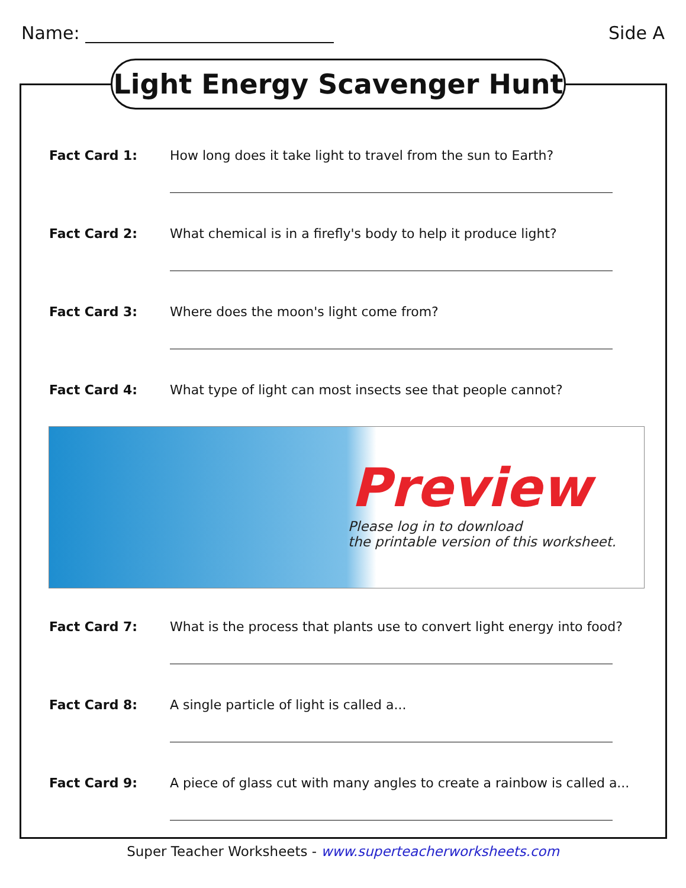Name: Side A
Light Energy Scavenger Hunt
Fact Card 1: How long does it take light to travel from the sun to Earth?
Fact Card 2: What chemical is in a firefly's body to help it produce light?
Fact Card 3: Where does the moon's light come from?
Fact Card 4: What type of light can most insects see that people cannot?
Preview
Please log in to download
the printable version of this worksheet.
Fact Card 7: What is the process that plants use to convert light energy into food?
Fact Card 8: A single particle of light is called a...
Fact Card 9: A piece of glass cut with many angles to create a rainbow is called a...
Super Teacher Worksheets - www.superteacherworksheets.com